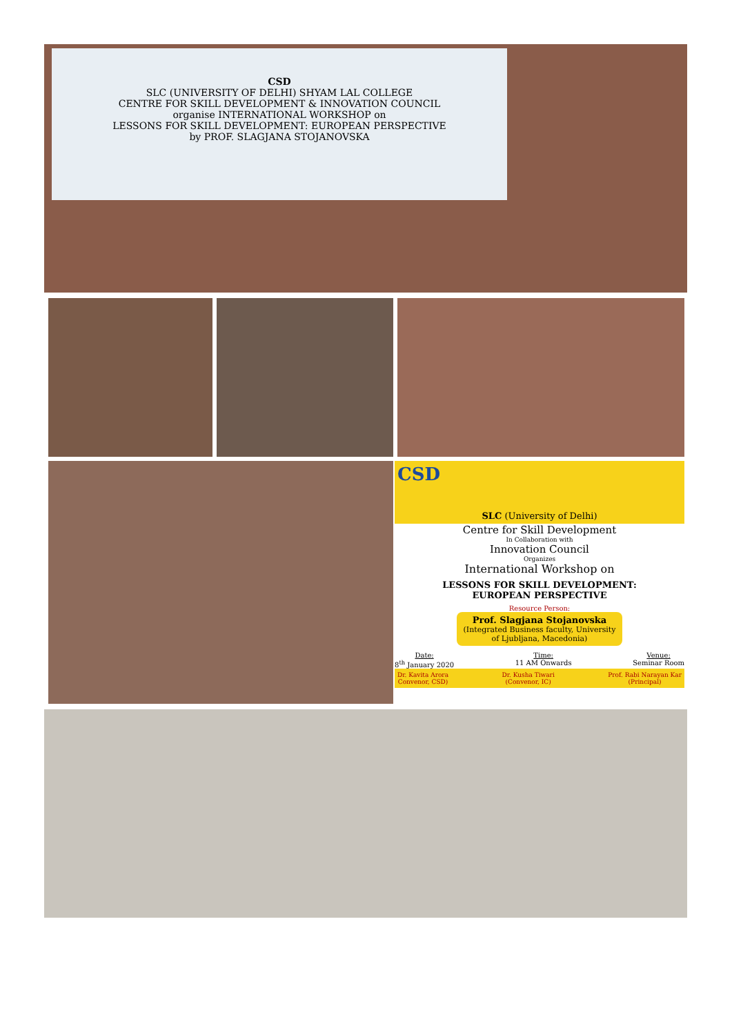CSD
SLC (UNIVERSITY OF DELHI) SHYAM LAL COLLEGE
CENTRE FOR SKILL DEVELOPMENT & INNOVATION COUNCIL
organise INTERNATIONAL WORKSHOP on
LESSONS FOR SKILL DEVELOPMENT: EUROPEAN PERSPECTIVE
by PROF. SLAGJANA STOJANOVSKA
CSD
SLC (University of Delhi)
Centre for Skill Development
In Collaboration with
Innovation Council
Organizes
International Workshop on
LESSONS FOR SKILL DEVELOPMENT:
EUROPEAN PERSPECTIVE
Resource Person:
Prof. Slagjana Stojanovska
(Integrated Business faculty, University of Ljubljana, Macedonia)
Date:
8<sup>th</sup> January 2020 Time:
11 AM Onwards Venue:
Seminar Room
Dr. Kavita Arora
Convenor, CSD) Dr. Kusha Tiwari
(Convenor, IC) Prof. Rabi Narayan Kar
(Principal)